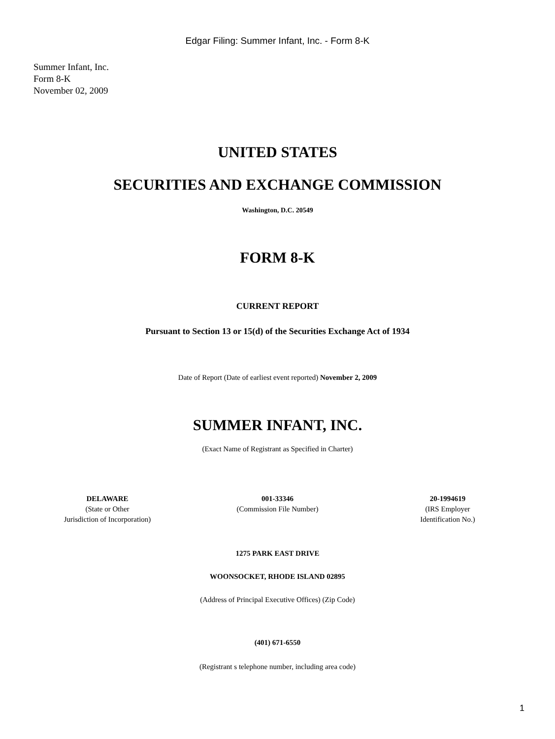Edgar Filing: Summer Infant, Inc. - Form 8-K
Summer Infant, Inc.
Form 8-K
November 02, 2009
UNITED STATES
SECURITIES AND EXCHANGE COMMISSION
Washington, D.C. 20549
FORM 8-K
CURRENT REPORT
Pursuant to Section 13 or 15(d) of the Securities Exchange Act of 1934
Date of Report (Date of earliest event reported) November 2, 2009
SUMMER INFANT, INC.
(Exact Name of Registrant as Specified in Charter)
DELAWARE
(State or Other
Jurisdiction of Incorporation)
001-33346
(Commission File Number)
20-1994619
(IRS Employer
Identification No.)
1275 PARK EAST DRIVE
WOONSOCKET, RHODE ISLAND 02895
(Address of Principal Executive Offices) (Zip Code)
(401) 671-6550
(Registrant s telephone number, including area code)
1